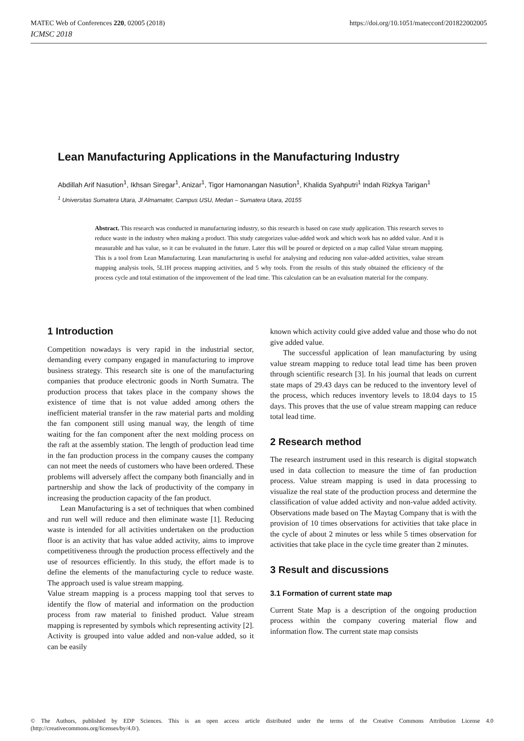https://doi.org/10.1051/matecconf/201822002005 MATEC Web of Conferences 220, 02005 (2018)
ICMSC 2018
Lean Manufacturing Applications in the Manufacturing Industry
Abdillah Arif Nasution<sup>1</sup>, Ikhsan Siregar<sup>1</sup>, Anizar<sup>1</sup>, Tigor Hamonangan Nasution<sup>1</sup>, Khalida Syahputri<sup>1</sup> Indah Rizkya Tarigan<sup>1</sup>
<sup>1</sup> Universitas Sumatera Utara, Jl Almamater, Campus USU, Medan – Sumatera Utara, 20155
Abstract. This research was conducted in manufacturing industry, so this research is based on case study application. This research serves to reduce waste in the industry when making a product. This study categorizes value-added work and which work has no added value. And it is measurable and has value, so it can be evaluated in the future. Later this will be poured or depicted on a map called Value stream mapping. This is a tool from Lean Manufacturing. Lean manufacturing is useful for analysing and reducing non value-added activities, value stream mapping analysis tools, 5L1H process mapping activities, and 5 why tools. From the results of this study obtained the efficiency of the process cycle and total estimation of the improvement of the lead time. This calculation can be an evaluation material for the company.
1 Introduction
Competition nowadays is very rapid in the industrial sector, demanding every company engaged in manufacturing to improve business strategy. This research site is one of the manufacturing companies that produce electronic goods in North Sumatra. The production process that takes place in the company shows the existence of time that is not value added among others the inefficient material transfer in the raw material parts and molding the fan component still using manual way, the length of time waiting for the fan component after the next molding process on the raft at the assembly station. The length of production lead time in the fan production process in the company causes the company can not meet the needs of customers who have been ordered. These problems will adversely affect the company both financially and in partnership and show the lack of productivity of the company in increasing the production capacity of the fan product.
Lean Manufacturing is a set of techniques that when combined and run well will reduce and then eliminate waste [1]. Reducing waste is intended for all activities undertaken on the production floor is an activity that has value added activity, aims to improve competitiveness through the production process effectively and the use of resources efficiently. In this study, the effort made is to define the elements of the manufacturing cycle to reduce waste. The approach used is value stream mapping.
Value stream mapping is a process mapping tool that serves to identify the flow of material and information on the production process from raw material to finished product. Value stream mapping is represented by symbols which representing activity [2]. Activity is grouped into value added and non-value added, so it can be easily
known which activity could give added value and those who do not give added value.
The successful application of lean manufacturing by using value stream mapping to reduce total lead time has been proven through scientific research [3]. In his journal that leads on current state maps of 29.43 days can be reduced to the inventory level of the process, which reduces inventory levels to 18.04 days to 15 days. This proves that the use of value stream mapping can reduce total lead time.
2 Research method
The research instrument used in this research is digital stopwatch used in data collection to measure the time of fan production process. Value stream mapping is used in data processing to visualize the real state of the production process and determine the classification of value added activity and non-value added activity. Observations made based on The Maytag Company that is with the provision of 10 times observations for activities that take place in the cycle of about 2 minutes or less while 5 times observation for activities that take place in the cycle time greater than 2 minutes.
3 Result and discussions
3.1 Formation of current state map
Current State Map is a description of the ongoing production process within the company covering material flow and information flow. The current state map consists
© The Authors, published by EDP Sciences. This is an open access article distributed under the terms of the Creative Commons Attribution License 4.0 (http://creativecommons.org/licenses/by/4.0/).